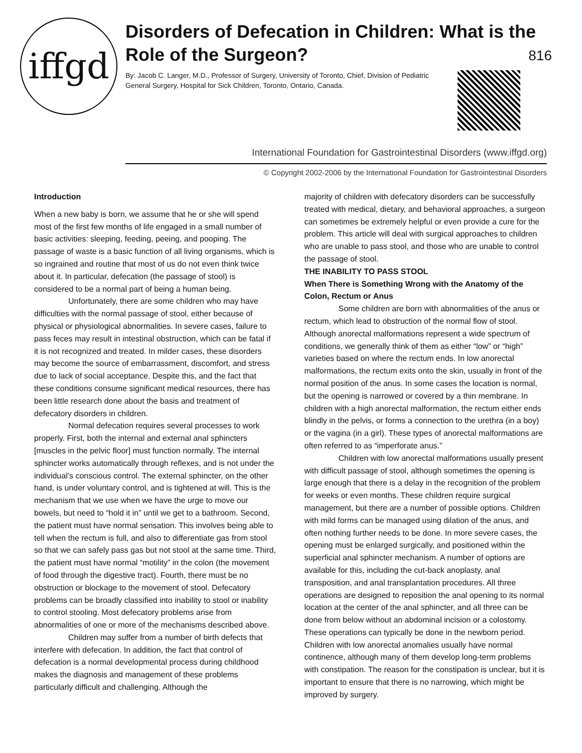iffgd
Disorders of Defecation in Children: What is the Role of the Surgeon?
By: Jacob C. Langer, M.D., Professor of Surgery, University of Toronto, Chief, Division of Pediatric General Surgery, Hospital for Sick Children, Toronto, Ontario, Canada.
816
International Foundation for Gastrointestinal Disorders (www.iffgd.org)
© Copyright 2002-2006 by the International Foundation for Gastrointestinal Disorders
Introduction
When a new baby is born, we assume that he or she will spend most of the first few months of life engaged in a small number of basic activities: sleeping, feeding, peeing, and pooping. The passage of waste is a basic function of all living organisms, which is so ingrained and routine that most of us do not even think twice about it. In particular, defecation (the passage of stool) is considered to be a normal part of being a human being.
Unfortunately, there are some children who may have difficulties with the normal passage of stool, either because of physical or physiological abnormalities. In severe cases, failure to pass feces may result in intestinal obstruction, which can be fatal if it is not recognized and treated. In milder cases, these disorders may become the source of embarrassment, discomfort, and stress due to lack of social acceptance. Despite this, and the fact that these conditions consume significant medical resources, there has been little research done about the basis and treatment of defecatory disorders in children.
Normal defecation requires several processes to work properly. First, both the internal and external anal sphincters [muscles in the pelvic floor] must function normally. The internal sphincter works automatically through reflexes, and is not under the individual’s conscious control. The external sphincter, on the other hand, is under voluntary control, and is tightened at will. This is the mechanism that we use when we have the urge to move our bowels, but need to “hold it in” until we get to a bathroom. Second, the patient must have normal sensation. This involves being able to tell when the rectum is full, and also to differentiate gas from stool so that we can safely pass gas but not stool at the same time. Third, the patient must have normal “motility” in the colon (the movement of food through the digestive tract). Fourth, there must be no obstruction or blockage to the movement of stool. Defecatory problems can be broadly classified into inability to stool or inability to control stooling. Most defecatory problems arise from abnormalities of one or more of the mechanisms described above.
Children may suffer from a number of birth defects that interfere with defecation. In addition, the fact that control of defecation is a normal developmental process during childhood makes the diagnosis and management of these problems particularly difficult and challenging. Although the
majority of children with defecatory disorders can be successfully treated with medical, dietary, and behavioral approaches, a surgeon can sometimes be extremely helpful or even provide a cure for the problem. This article will deal with surgical approaches to children who are unable to pass stool, and those who are unable to control the passage of stool.
THE INABILITY TO PASS STOOL
When There is Something Wrong with the Anatomy of the Colon, Rectum or Anus
Some children are born with abnormalities of the anus or rectum, which lead to obstruction of the normal flow of stool. Although anorectal malformations represent a wide spectrum of conditions, we generally think of them as either “low” or “high” varieties based on where the rectum ends. In low anorectal malformations, the rectum exits onto the skin, usually in front of the normal position of the anus. In some cases the location is normal, but the opening is narrowed or covered by a thin membrane. In children with a high anorectal malformation, the rectum either ends blindly in the pelvis, or forms a connection to the urethra (in a boy) or the vagina (in a girl). These types of anorectal malformations are often referred to as “imperforate anus.”
Children with low anorectal malformations usually present with difficult passage of stool, although sometimes the opening is large enough that there is a delay in the recognition of the problem for weeks or even months. These children require surgical management, but there are a number of possible options. Children with mild forms can be managed using dilation of the anus, and often nothing further needs to be done. In more severe cases, the opening must be enlarged surgically, and positioned within the superficial anal sphincter mechanism. A number of options are available for this, including the cut-back anoplasty, anal transposition, and anal transplantation procedures. All three operations are designed to reposition the anal opening to its normal location at the center of the anal sphincter, and all three can be done from below without an abdominal incision or a colostomy. These operations can typically be done in the newborn period. Children with low anorectal anomalies usually have normal continence, although many of them develop long-term problems with constipation. The reason for the constipation is unclear, but it is important to ensure that there is no narrowing, which might be improved by surgery.